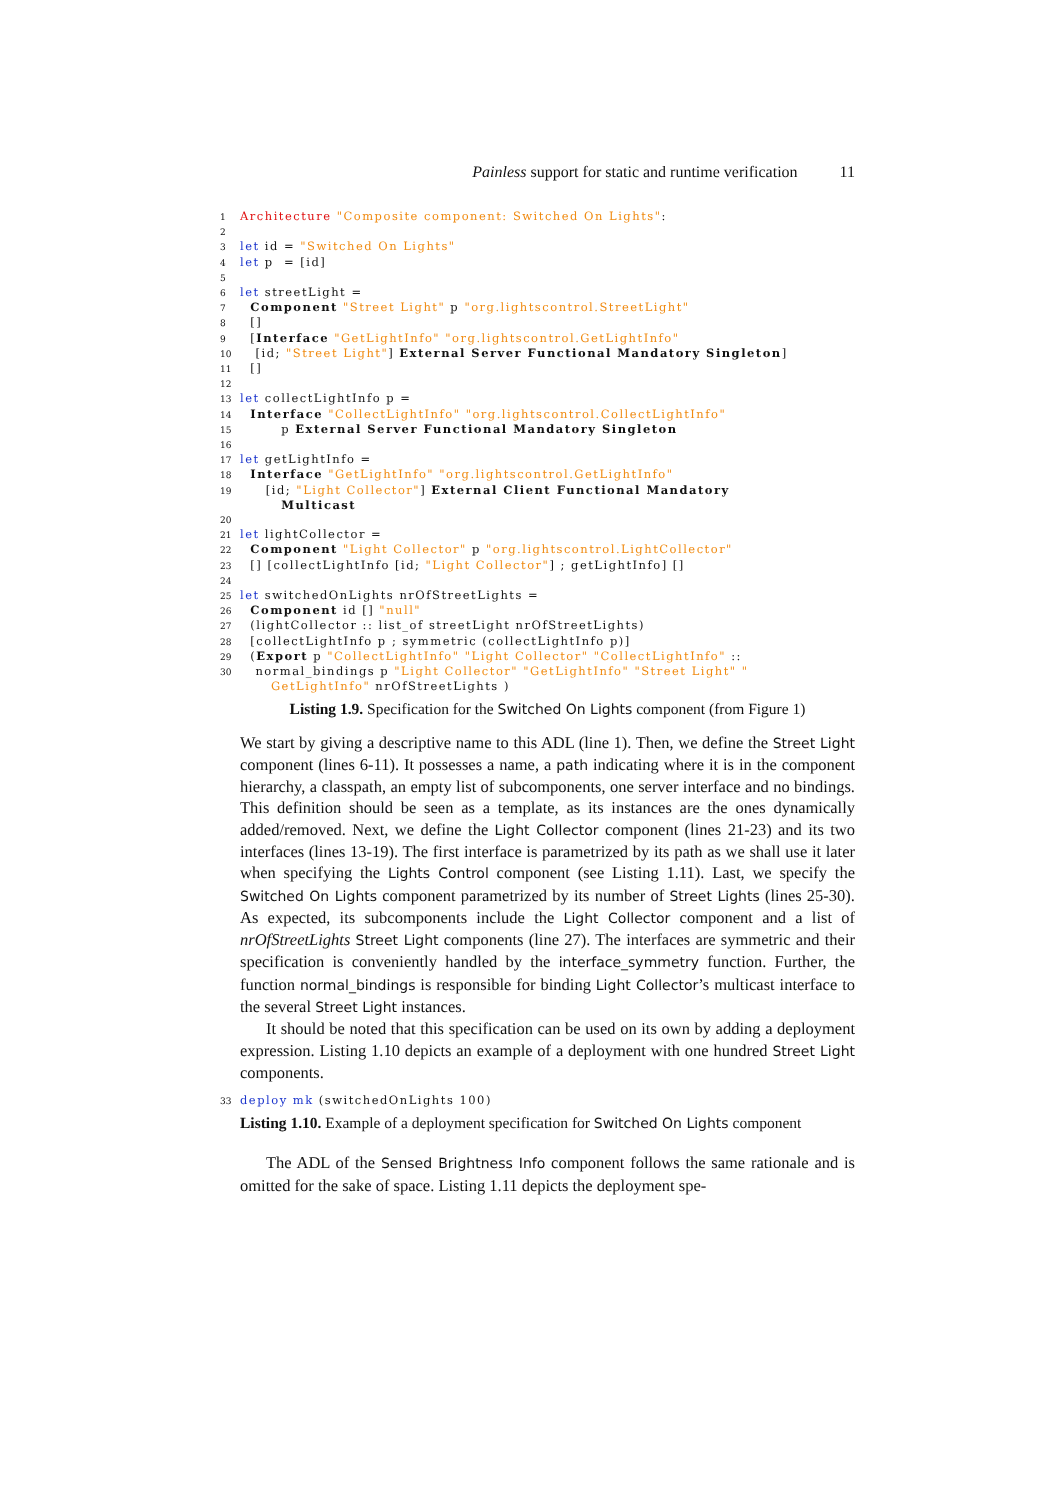Painless support for static and runtime verification 11
1 Architecture "Composite component: Switched On Lights": 2 3 let id = "Switched On Lights" 4 let p = [id] 5 6 let streetLight = 7 Component "Street Light" p "org.lightscontrol.StreetLight" 8 [] 9 [Interface "GetLightInfo" "org.lightscontrol.GetLightInfo" 10 [id; "Street Light"] External Server Functional Mandatory Singleton] 11 [] 12 13 let collectLightInfo p = 14 Interface "CollectLightInfo" "org.lightscontrol.CollectLightInfo" 15 p External Server Functional Mandatory Singleton 16 17 let getLightInfo = 18 Interface "GetLightInfo" "org.lightscontrol.GetLightInfo" 19 [id; "Light Collector"] External Client Functional Mandatory Multicast 20 21 let lightCollector = 22 Component "Light Collector" p "org.lightscontrol.LightCollector" 23 [] [collectLightInfo [id; "Light Collector"] ; getLightInfo] [] 24 25 let switchedOnLights nrOfStreetLights = 26 Component id [] "null" 27 (lightCollector :: list_of streetLight nrOfStreetLights) 28 [collectLightInfo p ; symmetric (collectLightInfo p)] 29 (Export p "CollectLightInfo" "Light Collector" "CollectLightInfo" :: 30 normal_bindings p "Light Collector" "GetLightInfo" "Street Light" " GetLightInfo" nrOfStreetLights )
Listing 1.9. Specification for the Switched On Lights component (from Figure 1)
We start by giving a descriptive name to this ADL (line 1). Then, we define the Street Light component (lines 6-11). It possesses a name, a path indicating where it is in the component hierarchy, a classpath, an empty list of subcomponents, one server interface and no bindings. This definition should be seen as a template, as its instances are the ones dynamically added/removed. Next, we define the Light Collector component (lines 21-23) and its two interfaces (lines 13-19). The first interface is parametrized by its path as we shall use it later when specifying the Lights Control component (see Listing 1.11). Last, we specify the Switched On Lights component parametrized by its number of Street Lights (lines 25-30). As expected, its subcomponents include the Light Collector component and a list of nrOfStreetLights Street Light components (line 27). The interfaces are symmetric and their specification is conveniently handled by the interface_symmetry function. Further, the function normal_bindings is responsible for binding Light Collector’s multicast interface to the several Street Light instances.
It should be noted that this specification can be used on its own by adding a deployment expression. Listing 1.10 depicts an example of a deployment with one hundred Street Light components.
33 deploy mk (switchedOnLights 100)
Listing 1.10. Example of a deployment specification for Switched On Lights component
The ADL of the Sensed Brightness Info component follows the same rationale and is omitted for the sake of space. Listing 1.11 depicts the deployment spe-